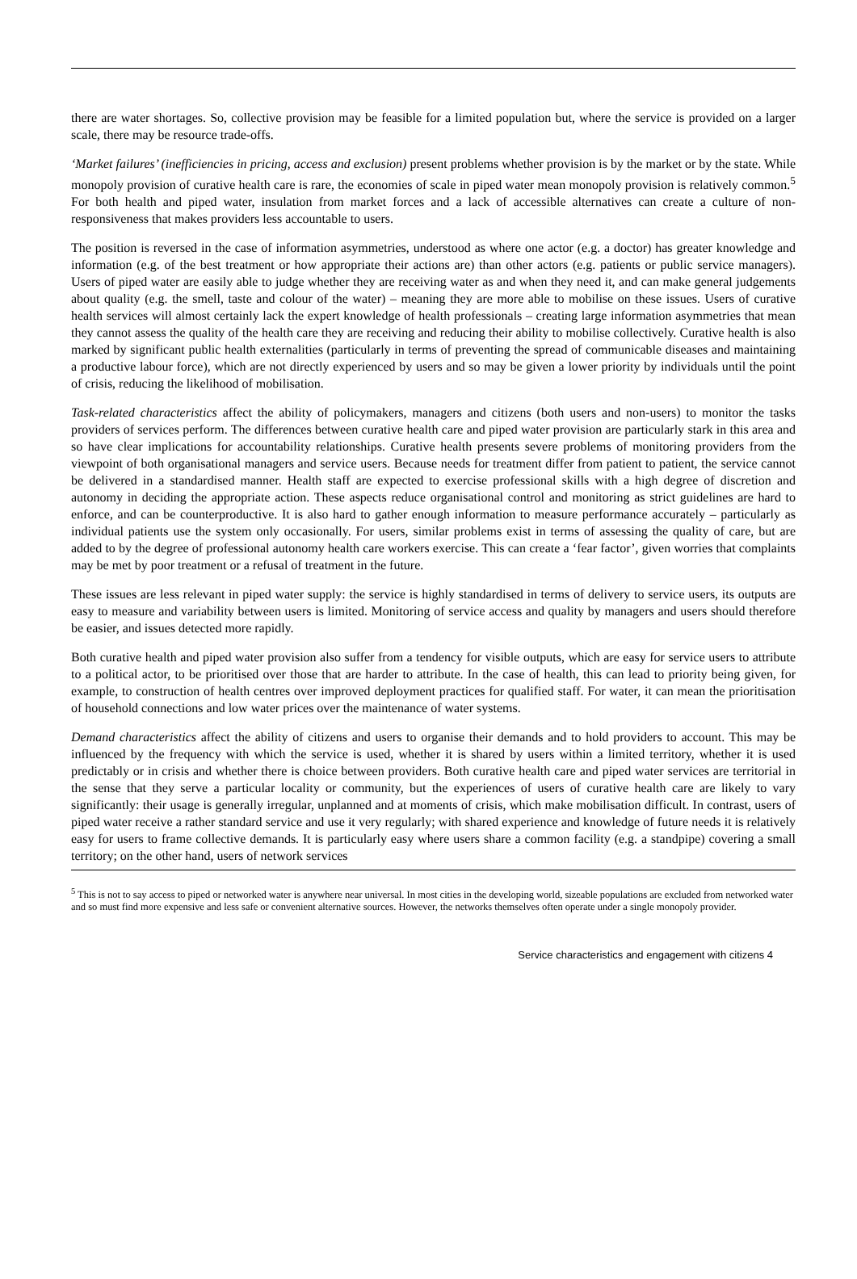there are water shortages. So, collective provision may be feasible for a limited population but, where the service is provided on a larger scale, there may be resource trade-offs.
‘Market failures’ (inefficiencies in pricing, access and exclusion) present problems whether provision is by the market or by the state. While monopoly provision of curative health care is rare, the economies of scale in piped water mean monopoly provision is relatively common.<sup>5</sup> For both health and piped water, insulation from market forces and a lack of accessible alternatives can create a culture of non-responsiveness that makes providers less accountable to users.
The position is reversed in the case of information asymmetries, understood as where one actor (e.g. a doctor) has greater knowledge and information (e.g. of the best treatment or how appropriate their actions are) than other actors (e.g. patients or public service managers). Users of piped water are easily able to judge whether they are receiving water as and when they need it, and can make general judgements about quality (e.g. the smell, taste and colour of the water) – meaning they are more able to mobilise on these issues. Users of curative health services will almost certainly lack the expert knowledge of health professionals – creating large information asymmetries that mean they cannot assess the quality of the health care they are receiving and reducing their ability to mobilise collectively. Curative health is also marked by significant public health externalities (particularly in terms of preventing the spread of communicable diseases and maintaining a productive labour force), which are not directly experienced by users and so may be given a lower priority by individuals until the point of crisis, reducing the likelihood of mobilisation.
Task-related characteristics affect the ability of policymakers, managers and citizens (both users and non-users) to monitor the tasks providers of services perform. The differences between curative health care and piped water provision are particularly stark in this area and so have clear implications for accountability relationships. Curative health presents severe problems of monitoring providers from the viewpoint of both organisational managers and service users. Because needs for treatment differ from patient to patient, the service cannot be delivered in a standardised manner. Health staff are expected to exercise professional skills with a high degree of discretion and autonomy in deciding the appropriate action. These aspects reduce organisational control and monitoring as strict guidelines are hard to enforce, and can be counterproductive. It is also hard to gather enough information to measure performance accurately – particularly as individual patients use the system only occasionally. For users, similar problems exist in terms of assessing the quality of care, but are added to by the degree of professional autonomy health care workers exercise. This can create a ‘fear factor’, given worries that complaints may be met by poor treatment or a refusal of treatment in the future.
These issues are less relevant in piped water supply: the service is highly standardised in terms of delivery to service users, its outputs are easy to measure and variability between users is limited. Monitoring of service access and quality by managers and users should therefore be easier, and issues detected more rapidly.
Both curative health and piped water provision also suffer from a tendency for visible outputs, which are easy for service users to attribute to a political actor, to be prioritised over those that are harder to attribute. In the case of health, this can lead to priority being given, for example, to construction of health centres over improved deployment practices for qualified staff. For water, it can mean the prioritisation of household connections and low water prices over the maintenance of water systems.
Demand characteristics affect the ability of citizens and users to organise their demands and to hold providers to account. This may be influenced by the frequency with which the service is used, whether it is shared by users within a limited territory, whether it is used predictably or in crisis and whether there is choice between providers. Both curative health care and piped water services are territorial in the sense that they serve a particular locality or community, but the experiences of users of curative health care are likely to vary significantly: their usage is generally irregular, unplanned and at moments of crisis, which make mobilisation difficult. In contrast, users of piped water receive a rather standard service and use it very regularly; with shared experience and knowledge of future needs it is relatively easy for users to frame collective demands. It is particularly easy where users share a common facility (e.g. a standpipe) covering a small territory; on the other hand, users of network services
<sup>5</sup> This is not to say access to piped or networked water is anywhere near universal. In most cities in the developing world, sizeable populations are excluded from networked water and so must find more expensive and less safe or convenient alternative sources. However, the networks themselves often operate under a single monopoly provider.
Service characteristics and engagement with citizens 4